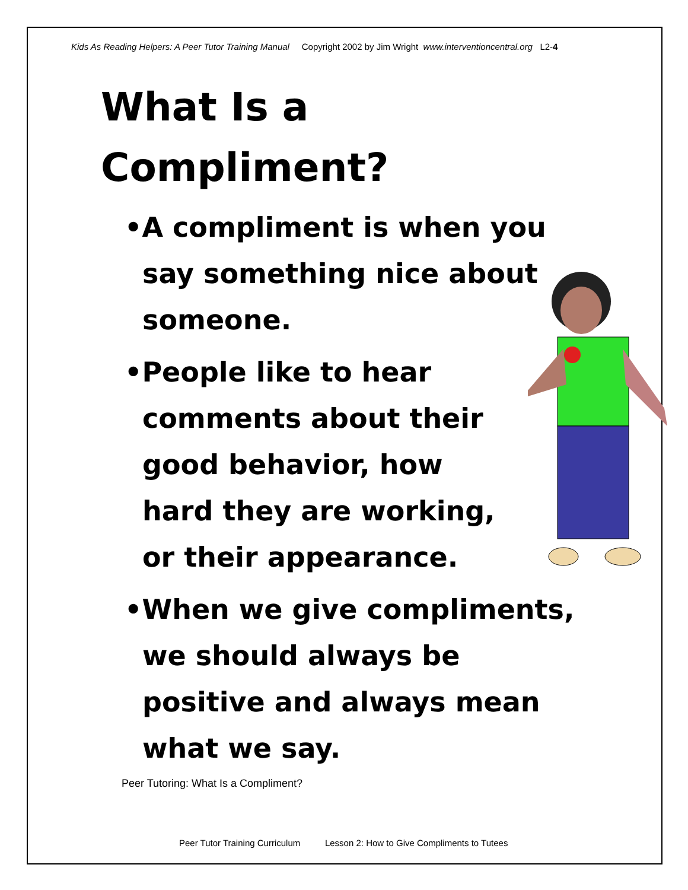Kids As Reading Helpers: A Peer Tutor Training Manual Copyright 2002 by Jim Wright www.interventioncentral.org L2-4
What Is a
Compliment?
•A compliment is when you say something nice about someone.
•People like to hear comments about their good behavior, how hard they are working, or their appearance.
•When we give compliments, we should always be positive and always mean what we say.
Peer Tutoring: What Is a Compliment?
Peer Tutor Training Curriculum Lesson 2: How to Give Compliments to Tutees